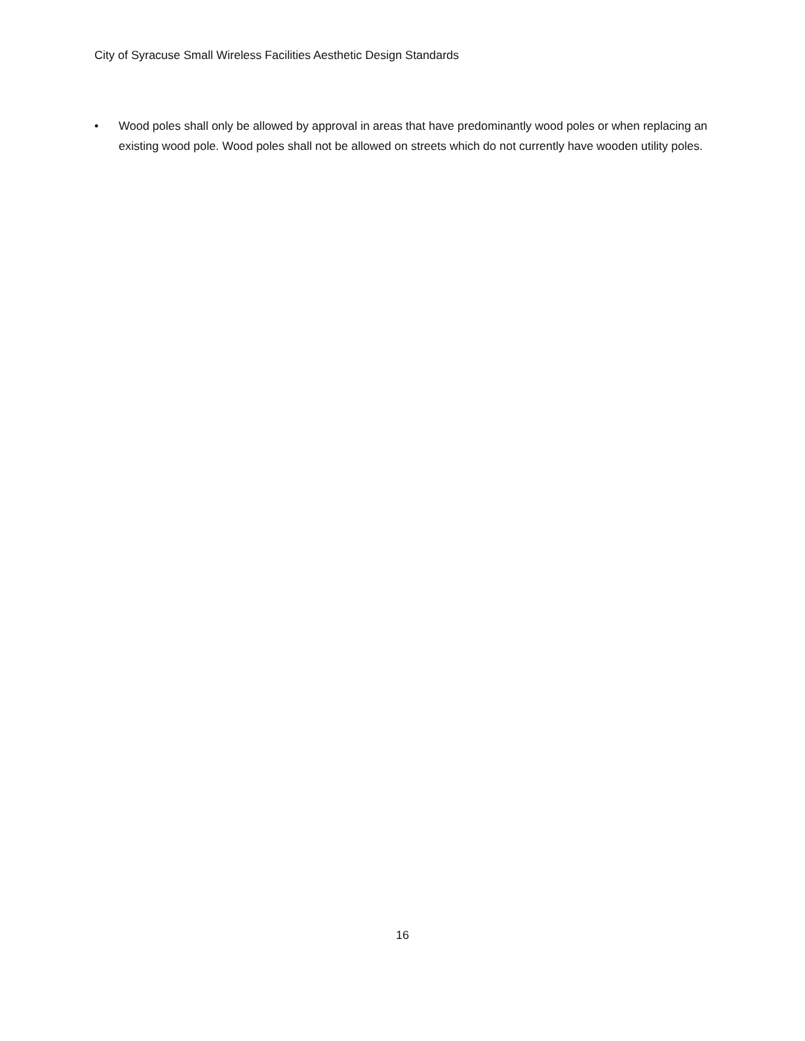City of Syracuse Small Wireless Facilities Aesthetic Design Standards
• Wood poles shall only be allowed by approval in areas that have predominantly wood poles or when replacing an existing wood pole. Wood poles shall not be allowed on streets which do not currently have wooden utility poles.
16